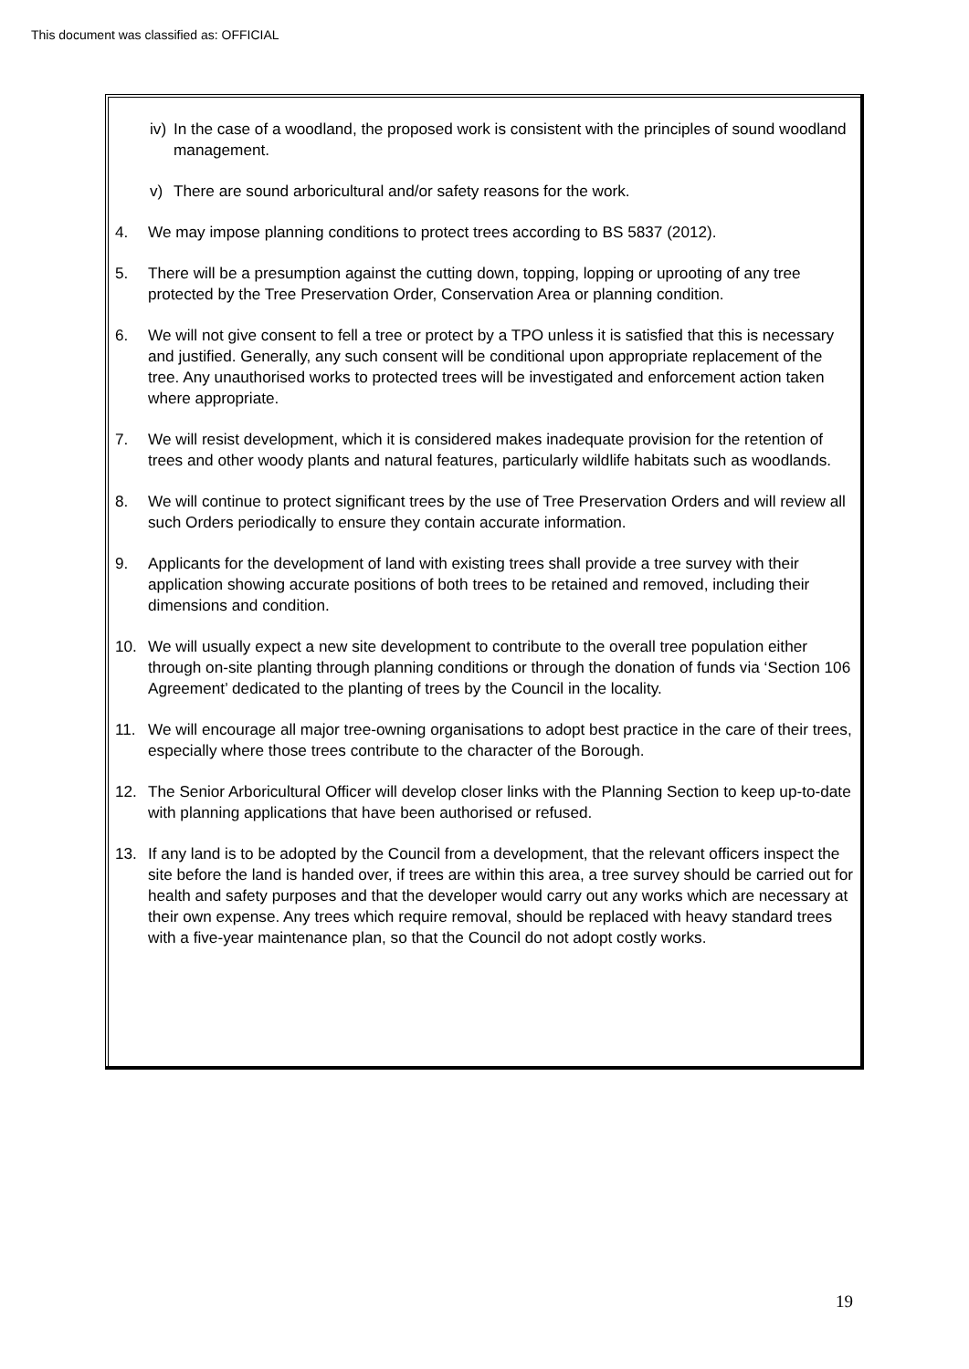This document was classified as: OFFICIAL
iv) In the case of a woodland, the proposed work is consistent with the principles of sound woodland management.
v) There are sound arboricultural and/or safety reasons for the work.
4. We may impose planning conditions to protect trees according to BS 5837 (2012).
5. There will be a presumption against the cutting down, topping, lopping or uprooting of any tree protected by the Tree Preservation Order, Conservation Area or planning condition.
6. We will not give consent to fell a tree or protect by a TPO unless it is satisfied that this is necessary and justified. Generally, any such consent will be conditional upon appropriate replacement of the tree. Any unauthorised works to protected trees will be investigated and enforcement action taken where appropriate.
7. We will resist development, which it is considered makes inadequate provision for the retention of trees and other woody plants and natural features, particularly wildlife habitats such as woodlands.
8. We will continue to protect significant trees by the use of Tree Preservation Orders and will review all such Orders periodically to ensure they contain accurate information.
9. Applicants for the development of land with existing trees shall provide a tree survey with their application showing accurate positions of both trees to be retained and removed, including their dimensions and condition.
10. We will usually expect a new site development to contribute to the overall tree population either through on-site planting through planning conditions or through the donation of funds via ‘Section 106 Agreement’ dedicated to the planting of trees by the Council in the locality.
11. We will encourage all major tree-owning organisations to adopt best practice in the care of their trees, especially where those trees contribute to the character of the Borough.
12. The Senior Arboricultural Officer will develop closer links with the Planning Section to keep up-to-date with planning applications that have been authorised or refused.
13. If any land is to be adopted by the Council from a development, that the relevant officers inspect the site before the land is handed over, if trees are within this area, a tree survey should be carried out for health and safety purposes and that the developer would carry out any works which are necessary at their own expense. Any trees which require removal, should be replaced with heavy standard trees with a five-year maintenance plan, so that the Council do not adopt costly works.
19